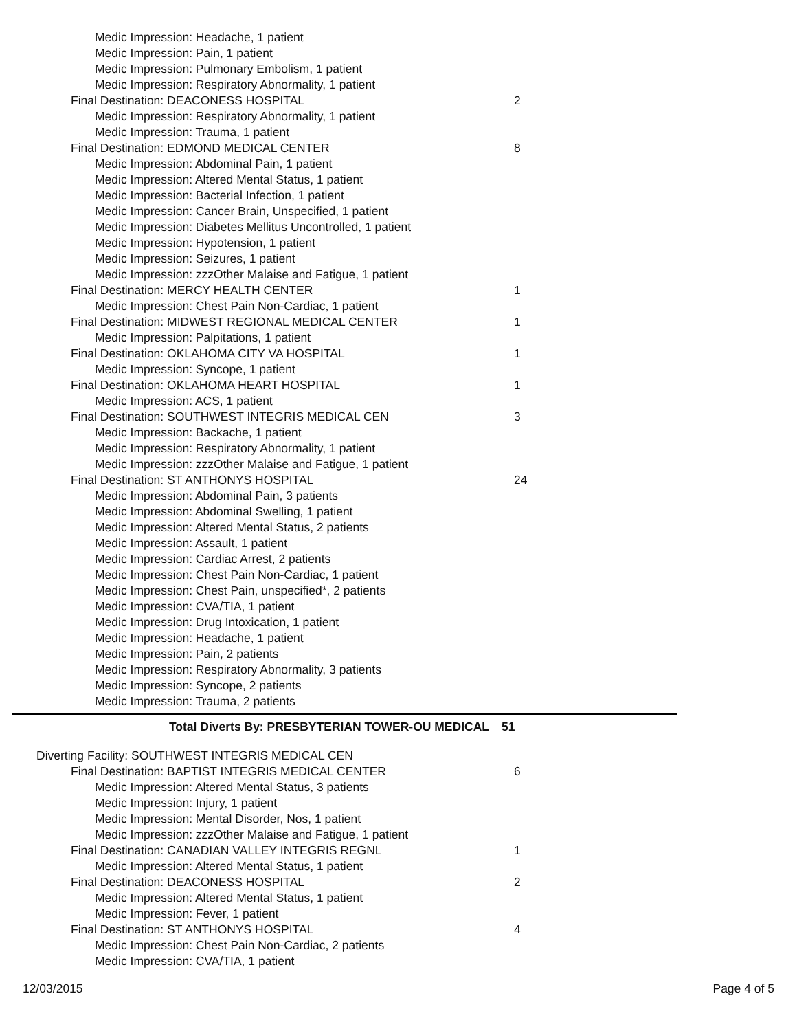Medic Impression: Headache, 1 patient
Medic Impression: Pain, 1 patient
Medic Impression: Pulmonary Embolism, 1 patient
Medic Impression: Respiratory Abnormality, 1 patient
Final Destination: DEACONESS HOSPITAL 2
Medic Impression: Respiratory Abnormality, 1 patient
Medic Impression: Trauma, 1 patient
Final Destination: EDMOND MEDICAL CENTER 8
Medic Impression: Abdominal Pain, 1 patient
Medic Impression: Altered Mental Status, 1 patient
Medic Impression: Bacterial Infection, 1 patient
Medic Impression: Cancer Brain, Unspecified, 1 patient
Medic Impression: Diabetes Mellitus Uncontrolled, 1 patient
Medic Impression: Hypotension, 1 patient
Medic Impression: Seizures, 1 patient
Medic Impression: zzzOther Malaise and Fatigue, 1 patient
Final Destination: MERCY HEALTH CENTER 1
Medic Impression: Chest Pain Non-Cardiac, 1 patient
Final Destination: MIDWEST REGIONAL MEDICAL CENTER 1
Medic Impression: Palpitations, 1 patient
Final Destination: OKLAHOMA CITY VA HOSPITAL 1
Medic Impression: Syncope, 1 patient
Final Destination: OKLAHOMA HEART HOSPITAL 1
Medic Impression: ACS, 1 patient
Final Destination: SOUTHWEST INTEGRIS MEDICAL CEN 3
Medic Impression: Backache, 1 patient
Medic Impression: Respiratory Abnormality, 1 patient
Medic Impression: zzzOther Malaise and Fatigue, 1 patient
Final Destination: ST ANTHONYS HOSPITAL 24
Medic Impression: Abdominal Pain, 3 patients
Medic Impression: Abdominal Swelling, 1 patient
Medic Impression: Altered Mental Status, 2 patients
Medic Impression: Assault, 1 patient
Medic Impression: Cardiac Arrest, 2 patients
Medic Impression: Chest Pain Non-Cardiac, 1 patient
Medic Impression: Chest Pain, unspecified*, 2 patients
Medic Impression: CVA/TIA, 1 patient
Medic Impression: Drug Intoxication, 1 patient
Medic Impression: Headache, 1 patient
Medic Impression: Pain, 2 patients
Medic Impression: Respiratory Abnormality, 3 patients
Medic Impression: Syncope, 2 patients
Medic Impression: Trauma, 2 patients
Total Diverts By: PRESBYTERIAN TOWER-OU MEDICAL 51
Diverting Facility: SOUTHWEST INTEGRIS MEDICAL CEN
Final Destination: BAPTIST INTEGRIS MEDICAL CENTER 6
Medic Impression: Altered Mental Status, 3 patients
Medic Impression: Injury, 1 patient
Medic Impression: Mental Disorder, Nos, 1 patient
Medic Impression: zzzOther Malaise and Fatigue, 1 patient
Final Destination: CANADIAN VALLEY INTEGRIS REGNL 1
Medic Impression: Altered Mental Status, 1 patient
Final Destination: DEACONESS HOSPITAL 2
Medic Impression: Altered Mental Status, 1 patient
Medic Impression: Fever, 1 patient
Final Destination: ST ANTHONYS HOSPITAL 4
Medic Impression: Chest Pain Non-Cardiac, 2 patients
Medic Impression: CVA/TIA, 1 patient
12/03/2015 Page 4 of 5